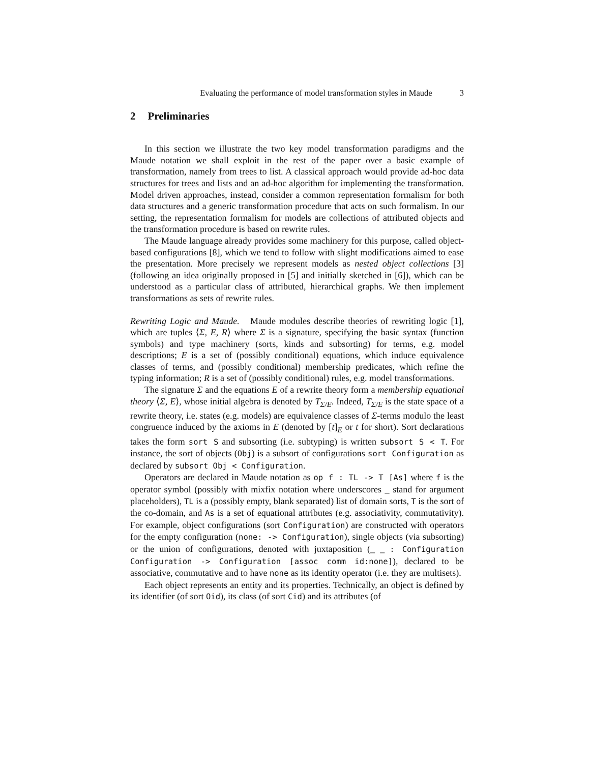Evaluating the performance of model transformation styles in Maude 3
2 Preliminaries
In this section we illustrate the two key model transformation paradigms and the Maude notation we shall exploit in the rest of the paper over a basic example of transformation, namely from trees to list. A classical approach would provide ad-hoc data structures for trees and lists and an ad-hoc algorithm for implementing the transformation. Model driven approaches, instead, consider a common representation formalism for both data structures and a generic transformation procedure that acts on such formalism. In our setting, the representation formalism for models are collections of attributed objects and the transformation procedure is based on rewrite rules.
The Maude language already provides some machinery for this purpose, called object-based configurations [8], which we tend to follow with slight modifications aimed to ease the presentation. More precisely we represent models as nested object collections [3] (following an idea originally proposed in [5] and initially sketched in [6]), which can be understood as a particular class of attributed, hierarchical graphs. We then implement transformations as sets of rewrite rules.
Rewriting Logic and Maude. Maude modules describe theories of rewriting logic [1], which are tuples ⟨Σ, E, R⟩ where Σ is a signature, specifying the basic syntax (function symbols) and type machinery (sorts, kinds and subsorting) for terms, e.g. model descriptions; E is a set of (possibly conditional) equations, which induce equivalence classes of terms, and (possibly conditional) membership predicates, which refine the typing information; R is a set of (possibly conditional) rules, e.g. model transformations.
The signature Σ and the equations E of a rewrite theory form a membership equational theory ⟨Σ, E⟩, whose initial algebra is denoted by T<sub>Σ/E</sub>. Indeed, T<sub>Σ/E</sub> is the state space of a rewrite theory, i.e. states (e.g. models) are equivalence classes of Σ-terms modulo the least congruence induced by the axioms in E (denoted by [t]<sub>E</sub> or t for short). Sort declarations takes the form sort S and subsorting (i.e. subtyping) is written subsort S < T. For instance, the sort of objects (Obj) is a subsort of configurations sort Configuration as declared by subsort Obj < Configuration.
Operators are declared in Maude notation as op f : TL -> T [As] where f is the operator symbol (possibly with mixfix notation where underscores _ stand for argument placeholders), TL is a (possibly empty, blank separated) list of domain sorts, T is the sort of the co-domain, and As is a set of equational attributes (e.g. associativity, commutativity). For example, object configurations (sort Configuration) are constructed with operators for the empty configuration (none: -> Configuration), single objects (via subsorting) or the union of configurations, denoted with juxtaposition (_ _ : Configuration Configuration -> Configuration [assoc comm id:none]), declared to be associative, commutative and to have none as its identity operator (i.e. they are multisets).
Each object represents an entity and its properties. Technically, an object is defined by its identifier (of sort Oid), its class (of sort Cid) and its attributes (of